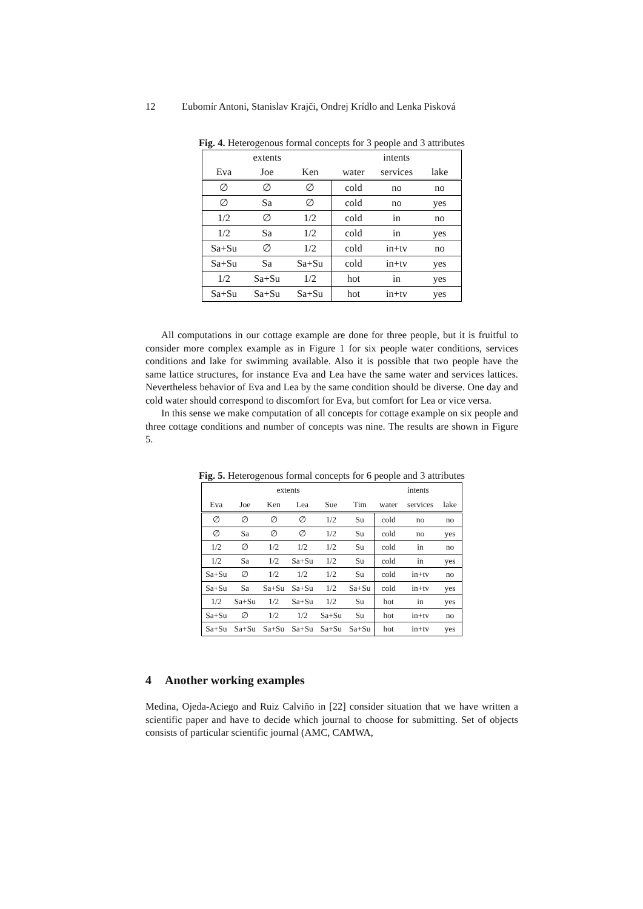12 Ľubomír Antoni, Stanislav Krajči, Ondrej Krídlo and Lenka Pisková
Fig. 4. Heterogenous formal concepts for 3 people and 3 attributes
| extents | | | intents | | |
| --- | --- | --- | --- | --- | --- |
| Eva | Joe | Ken | water | services | lake |
| ∅ | ∅ | ∅ | cold | no | no |
| ∅ | Sa | ∅ | cold | no | yes |
| 1/2 | ∅ | 1/2 | cold | in | no |
| 1/2 | Sa | 1/2 | cold | in | yes |
| Sa+Su | ∅ | 1/2 | cold | in+tv | no |
| Sa+Su | Sa | Sa+Su | cold | in+tv | yes |
| 1/2 | Sa+Su | 1/2 | hot | in | yes |
| Sa+Su | Sa+Su | Sa+Su | hot | in+tv | yes |
All computations in our cottage example are done for three people, but it is fruitful to consider more complex example as in Figure 1 for six people water conditions, services conditions and lake for swimming available. Also it is possible that two people have the same lattice structures, for instance Eva and Lea have the same water and services lattices. Nevertheless behavior of Eva and Lea by the same condition should be diverse. One day and cold water should correspond to discomfort for Eva, but comfort for Lea or vice versa.
In this sense we make computation of all concepts for cottage example on six people and three cottage conditions and number of concepts was nine. The results are shown in Figure 5.
Fig. 5. Heterogenous formal concepts for 6 people and 3 attributes
| extents | | | | | | intents | | |
| --- | --- | --- | --- | --- | --- | --- | --- | --- |
| Eva | Joe | Ken | Lea | Sue | Tim | water | services | lake |
| ∅ | ∅ | ∅ | ∅ | 1/2 | Su | cold | no | no |
| ∅ | Sa | ∅ | ∅ | 1/2 | Su | cold | no | yes |
| 1/2 | ∅ | 1/2 | 1/2 | 1/2 | Su | cold | in | no |
| 1/2 | Sa | 1/2 | Sa+Su | 1/2 | Su | cold | in | yes |
| Sa+Su | ∅ | 1/2 | 1/2 | 1/2 | Su | cold | in+tv | no |
| Sa+Su | Sa | Sa+Su | Sa+Su | 1/2 | Sa+Su | cold | in+tv | yes |
| 1/2 | Sa+Su | 1/2 | Sa+Su | 1/2 | Su | hot | in | yes |
| Sa+Su | ∅ | 1/2 | 1/2 | Sa+Su | Su | hot | in+tv | no |
| Sa+Su | Sa+Su | Sa+Su | Sa+Su | Sa+Su | Sa+Su | hot | in+tv | yes |
4 Another working examples
Medina, Ojeda-Aciego and Ruiz Calviño in [22] consider situation that we have written a scientific paper and have to decide which journal to choose for submitting. Set of objects consists of particular scientific journal (AMC, CAMWA,